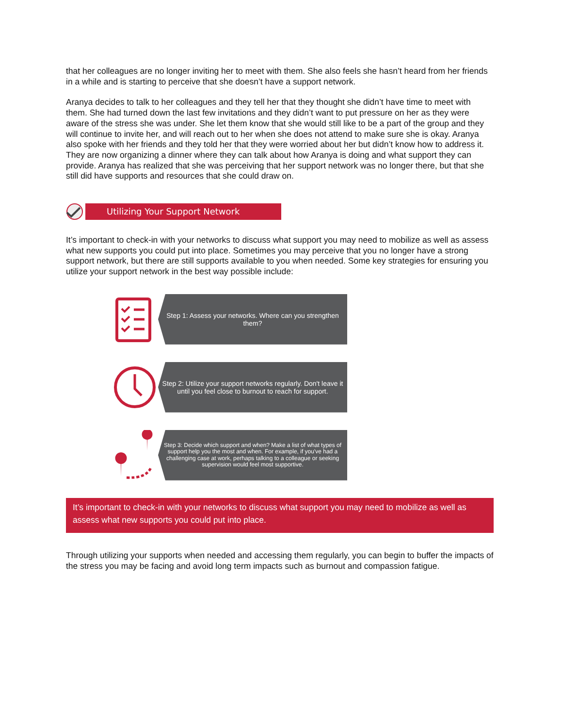that her colleagues are no longer inviting her to meet with them. She also feels she hasn’t heard from her friends in a while and is starting to perceive that she doesn’t have a support network.
Aranya decides to talk to her colleagues and they tell her that they thought she didn’t have time to meet with them. She had turned down the last few invitations and they didn’t want to put pressure on her as they were aware of the stress she was under. She let them know that she would still like to be a part of the group and they will continue to invite her, and will reach out to her when she does not attend to make sure she is okay. Aranya also spoke with her friends and they told her that they were worried about her but didn’t know how to address it. They are now organizing a dinner where they can talk about how Aranya is doing and what support they can provide. Aranya has realized that she was perceiving that her support network was no longer there, but that she still did have supports and resources that she could draw on.
Utilizing Your Support Network
It’s important to check-in with your networks to discuss what support you may need to mobilize as well as assess what new supports you could put into place. Sometimes you may perceive that you no longer have a strong support network, but there are still supports available to you when needed. Some key strategies for ensuring you utilize your support network in the best way possible include:
Step 1: Assess your networks. Where can you strengthen them?
Step 2: Utilize your support networks regularly. Don't leave it until you feel close to burnout to reach for support.
Step 3: Decide which support and when? Make a list of what types of support help you the most and when. For example, if you've had a challenging case at work, perhaps talking to a colleague or seeking supervision would feel most supportive.
It’s important to check-in with your networks to discuss what support you may need to mobilize as well as assess what new supports you could put into place.
Through utilizing your supports when needed and accessing them regularly, you can begin to buffer the impacts of the stress you may be facing and avoid long term impacts such as burnout and compassion fatigue.